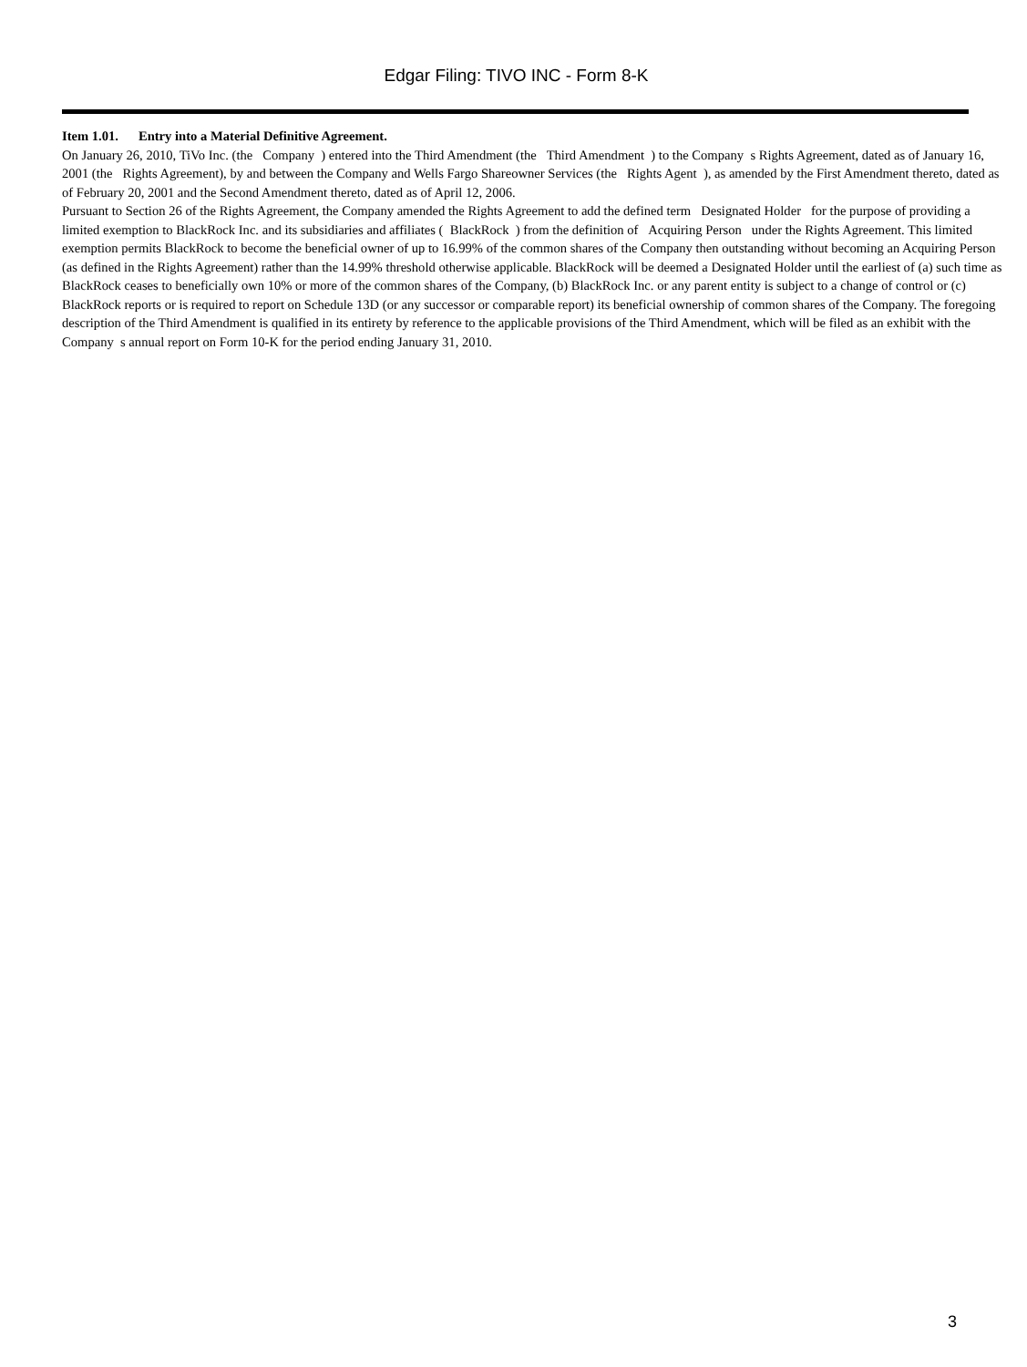Edgar Filing: TIVO INC - Form 8-K
Item 1.01. Entry into a Material Definitive Agreement.
On January 26, 2010, TiVo Inc. (the Company ) entered into the Third Amendment (the Third Amendment ) to the Company s Rights Agreement, dated as of January 16, 2001 (the Rights Agreement), by and between the Company and Wells Fargo Shareowner Services (the Rights Agent ), as amended by the First Amendment thereto, dated as of February 20, 2001 and the Second Amendment thereto, dated as of April 12, 2006.
Pursuant to Section 26 of the Rights Agreement, the Company amended the Rights Agreement to add the defined term Designated Holder for the purpose of providing a limited exemption to BlackRock Inc. and its subsidiaries and affiliates ( BlackRock ) from the definition of Acquiring Person under the Rights Agreement. This limited exemption permits BlackRock to become the beneficial owner of up to 16.99% of the common shares of the Company then outstanding without becoming an Acquiring Person (as defined in the Rights Agreement) rather than the 14.99% threshold otherwise applicable. BlackRock will be deemed a Designated Holder until the earliest of (a) such time as BlackRock ceases to beneficially own 10% or more of the common shares of the Company, (b) BlackRock Inc. or any parent entity is subject to a change of control or (c) BlackRock reports or is required to report on Schedule 13D (or any successor or comparable report) its beneficial ownership of common shares of the Company. The foregoing description of the Third Amendment is qualified in its entirety by reference to the applicable provisions of the Third Amendment, which will be filed as an exhibit with the Company s annual report on Form 10-K for the period ending January 31, 2010.
3